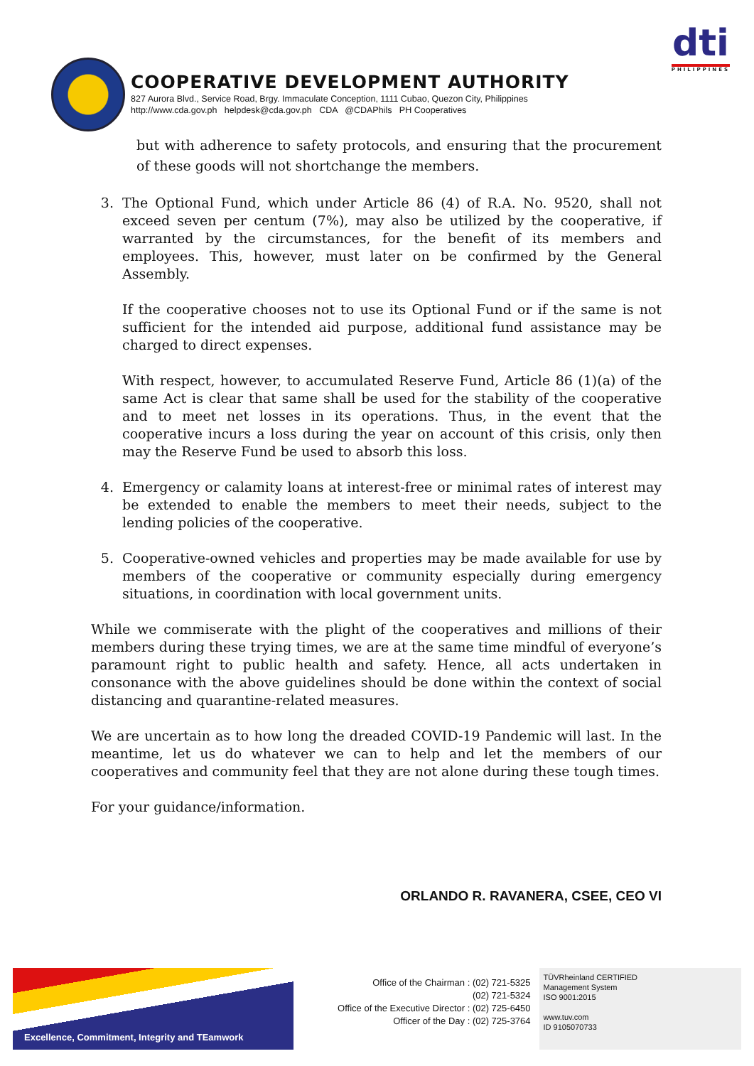dti
PHILIPPINES
COOPERATIVE DEVELOPMENT AUTHORITY
827 Aurora Blvd., Service Road, Brgy. Immaculate Conception, 1111 Cubao, Quezon City, Philippines
http://www.cda.gov.ph helpdesk@cda.gov.ph CDA @CDAPhils PH Cooperatives
but with adherence to safety protocols, and ensuring that the procurement of these goods will not shortchange the members.
3. The Optional Fund, which under Article 86 (4) of R.A. No. 9520, shall not exceed seven per centum (7%), may also be utilized by the cooperative, if warranted by the circumstances, for the benefit of its members and employees. This, however, must later on be confirmed by the General Assembly.
If the cooperative chooses not to use its Optional Fund or if the same is not sufficient for the intended aid purpose, additional fund assistance may be charged to direct expenses.
With respect, however, to accumulated Reserve Fund, Article 86 (1)(a) of the same Act is clear that same shall be used for the stability of the cooperative and to meet net losses in its operations. Thus, in the event that the cooperative incurs a loss during the year on account of this crisis, only then may the Reserve Fund be used to absorb this loss.
4. Emergency or calamity loans at interest-free or minimal rates of interest may be extended to enable the members to meet their needs, subject to the lending policies of the cooperative.
5. Cooperative-owned vehicles and properties may be made available for use by members of the cooperative or community especially during emergency situations, in coordination with local government units.
While we commiserate with the plight of the cooperatives and millions of their members during these trying times, we are at the same time mindful of everyone’s paramount right to public health and safety. Hence, all acts undertaken in consonance with the above guidelines should be done within the context of social distancing and quarantine-related measures.
We are uncertain as to how long the dreaded COVID-19 Pandemic will last. In the meantime, let us do whatever we can to help and let the members of our cooperatives and community feel that they are not alone during these tough times.
For your guidance/information.
ORLANDO R. RAVANERA, CSEE, CEO VI
Excellence, Commitment, Integrity and TEamwork
Office of the Chairman : (02) 721-5325
(02) 721-5324
Office of the Executive Director : (02) 725-6450
Officer of the Day : (02) 725-3764
TÜVRheinland CERTIFIED
Management System
ISO 9001:2015
www.tuv.com
ID 9105070733